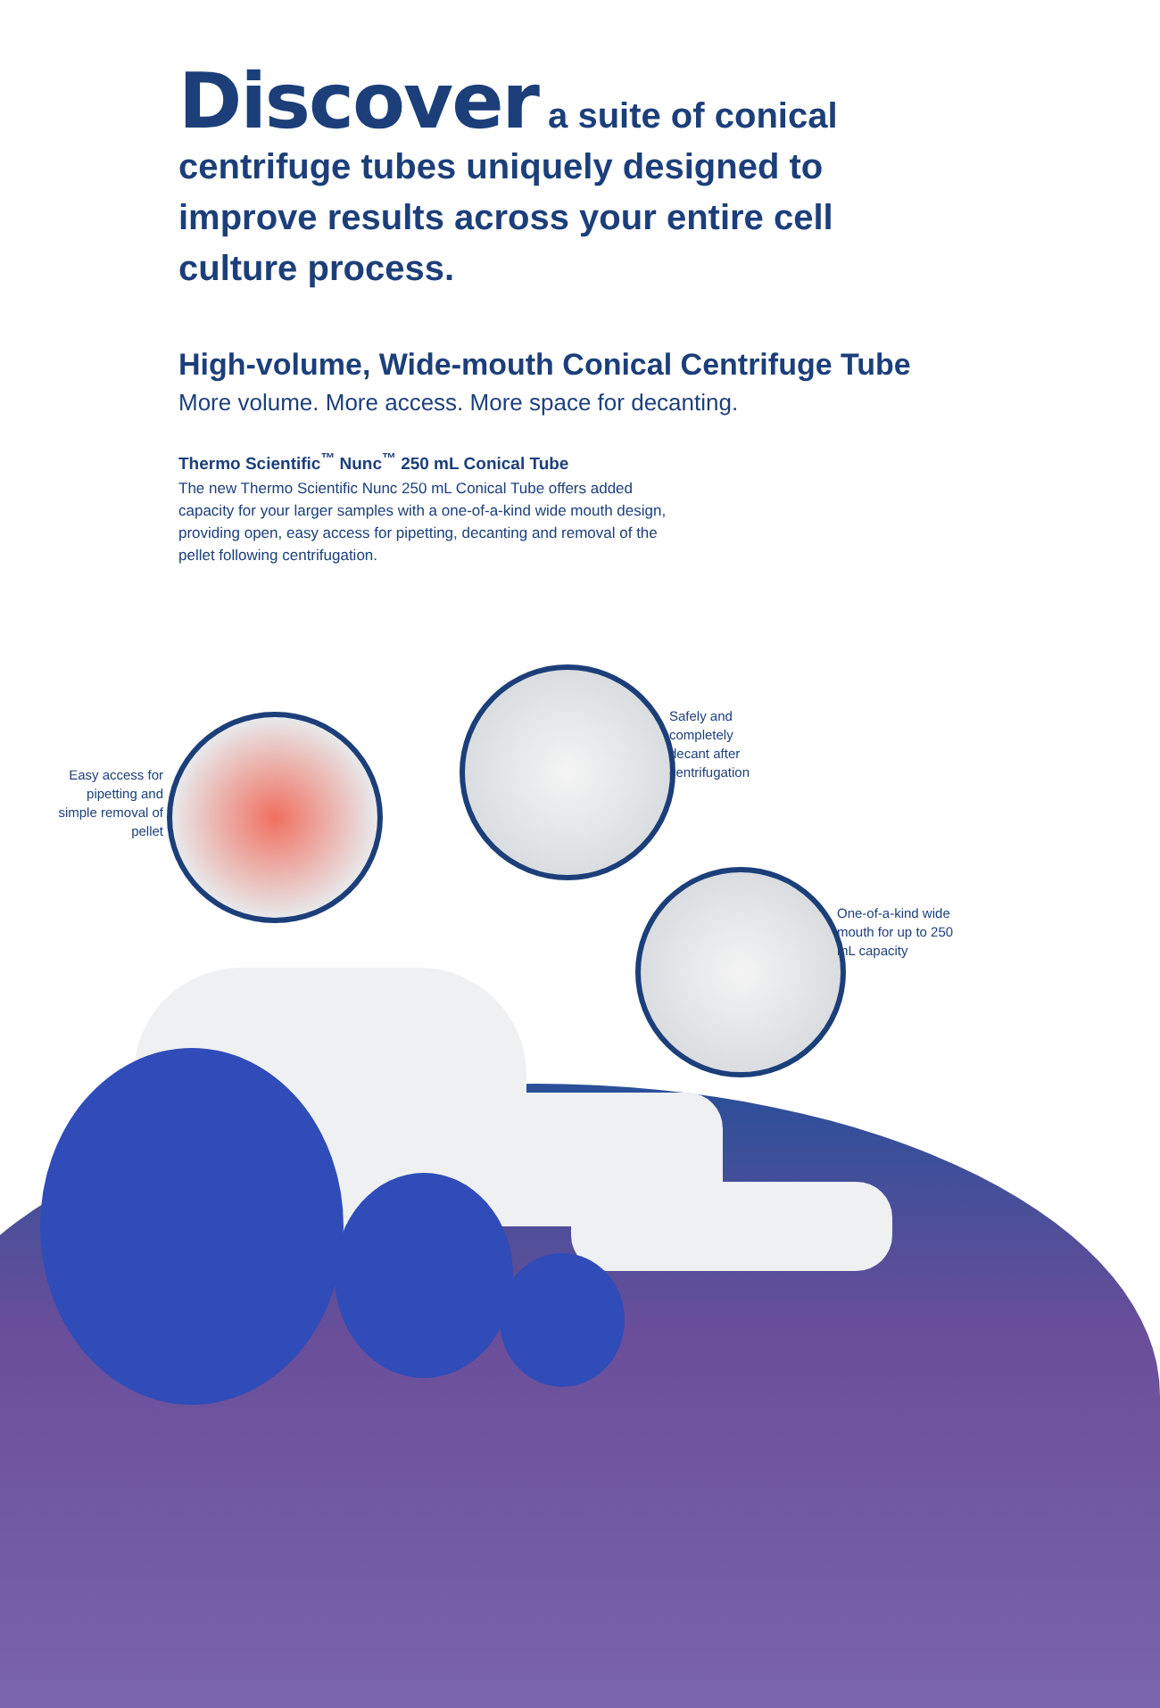Discover a suite of conical centrifuge tubes uniquely designed to improve results across your entire cell culture process.
High-volume, Wide-mouth Conical Centrifuge Tube
More volume. More access. More space for decanting.
Thermo Scientific<sup>™</sup> Nunc<sup>™</sup> 250 mL Conical Tube
The new Thermo Scientific Nunc 250 mL Conical Tube offers added capacity for your larger samples with a one-of-a-kind wide mouth design, providing open, easy access for pipetting, decanting and removal of the pellet following centrifugation.
Easy access for pipetting and simple removal of pellet
Safely and completely decant after centrifugation
One-of-a-kind wide mouth for up to 250 mL capacity